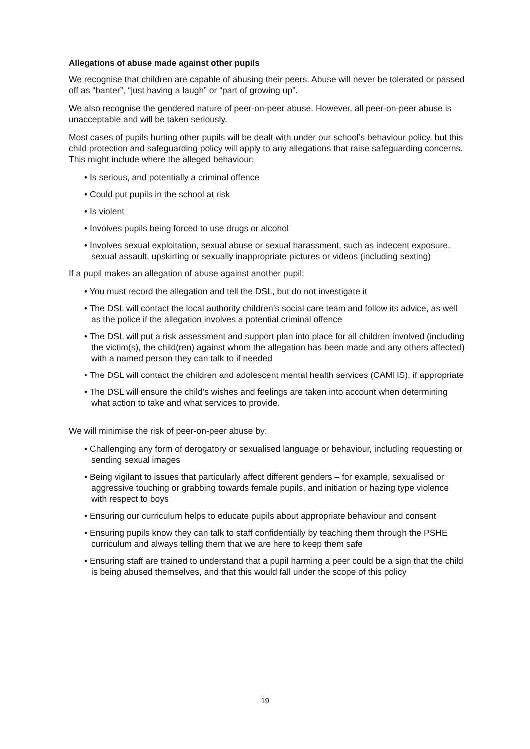Allegations of abuse made against other pupils
We recognise that children are capable of abusing their peers. Abuse will never be tolerated or passed off as “banter”, “just having a laugh” or “part of growing up”.
We also recognise the gendered nature of peer-on-peer abuse. However, all peer-on-peer abuse is unacceptable and will be taken seriously.
Most cases of pupils hurting other pupils will be dealt with under our school’s behaviour policy, but this child protection and safeguarding policy will apply to any allegations that raise safeguarding concerns. This might include where the alleged behaviour:
• Is serious, and potentially a criminal offence
• Could put pupils in the school at risk
• Is violent
• Involves pupils being forced to use drugs or alcohol
• Involves sexual exploitation, sexual abuse or sexual harassment, such as indecent exposure, sexual assault, upskirting or sexually inappropriate pictures or videos (including sexting)
If a pupil makes an allegation of abuse against another pupil:
• You must record the allegation and tell the DSL, but do not investigate it
• The DSL will contact the local authority children’s social care team and follow its advice, as well as the police if the allegation involves a potential criminal offence
• The DSL will put a risk assessment and support plan into place for all children involved (including the victim(s), the child(ren) against whom the allegation has been made and any others affected) with a named person they can talk to if needed
• The DSL will contact the children and adolescent mental health services (CAMHS), if appropriate
• The DSL will ensure the child’s wishes and feelings are taken into account when determining what action to take and what services to provide.
We will minimise the risk of peer-on-peer abuse by:
• Challenging any form of derogatory or sexualised language or behaviour, including requesting or sending sexual images
• Being vigilant to issues that particularly affect different genders – for example, sexualised or aggressive touching or grabbing towards female pupils, and initiation or hazing type violence with respect to boys
• Ensuring our curriculum helps to educate pupils about appropriate behaviour and consent
• Ensuring pupils know they can talk to staff confidentially by teaching them through the PSHE curriculum and always telling them that we are here to keep them safe
• Ensuring staff are trained to understand that a pupil harming a peer could be a sign that the child is being abused themselves, and that this would fall under the scope of this policy
19